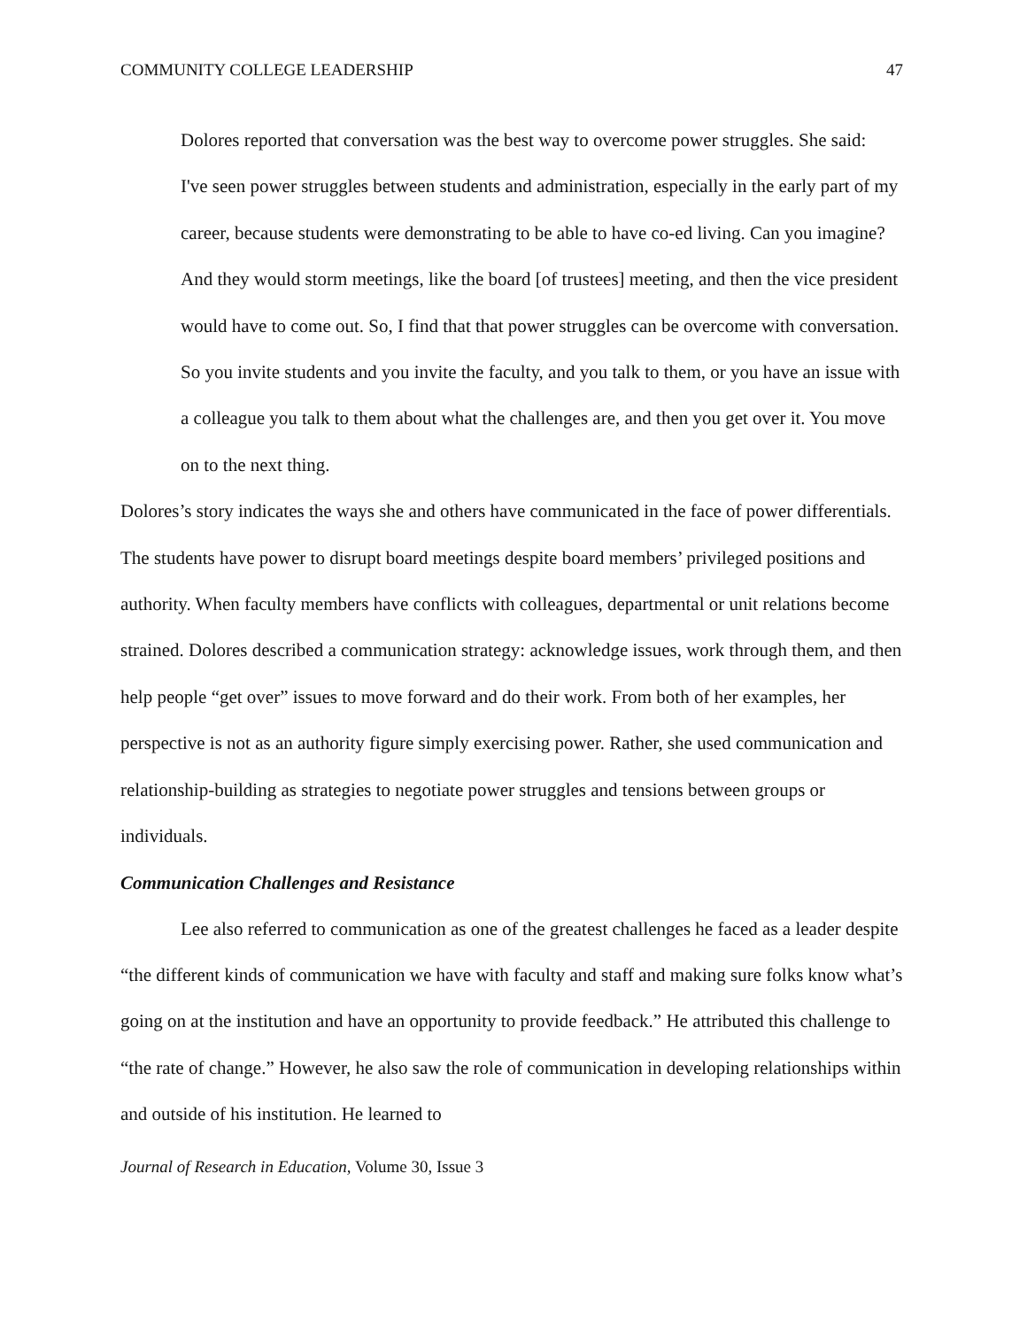COMMUNITY COLLEGE LEADERSHIP 47
Dolores reported that conversation was the best way to overcome power struggles. She said:
I've seen power struggles between students and administration, especially in the early part of my career, because students were demonstrating to be able to have co-ed living. Can you imagine? And they would storm meetings, like the board [of trustees] meeting, and then the vice president would have to come out. So, I find that that power struggles can be overcome with conversation. So you invite students and you invite the faculty, and you talk to them, or you have an issue with a colleague you talk to them about what the challenges are, and then you get over it. You move on to the next thing.
Dolores’s story indicates the ways she and others have communicated in the face of power differentials. The students have power to disrupt board meetings despite board members’ privileged positions and authority. When faculty members have conflicts with colleagues, departmental or unit relations become strained. Dolores described a communication strategy: acknowledge issues, work through them, and then help people “get over” issues to move forward and do their work. From both of her examples, her perspective is not as an authority figure simply exercising power. Rather, she used communication and relationship-building as strategies to negotiate power struggles and tensions between groups or individuals.
Communication Challenges and Resistance
Lee also referred to communication as one of the greatest challenges he faced as a leader despite “the different kinds of communication we have with faculty and staff and making sure folks know what’s going on at the institution and have an opportunity to provide feedback.” He attributed this challenge to “the rate of change.” However, he also saw the role of communication in developing relationships within and outside of his institution. He learned to
Journal of Research in Education, Volume 30, Issue 3